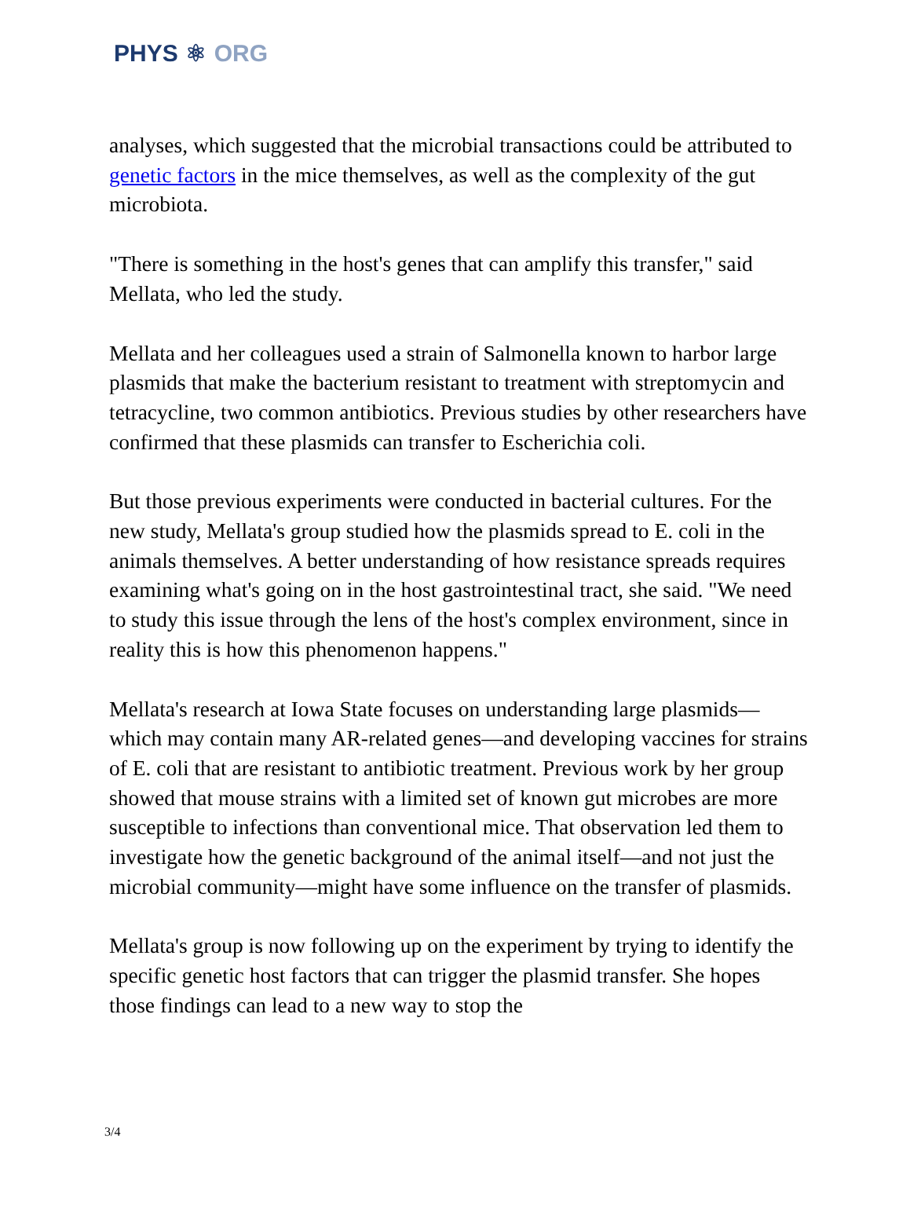PHYS ⚛ ORG
analyses, which suggested that the microbial transactions could be attributed to genetic factors in the mice themselves, as well as the complexity of the gut microbiota.
"There is something in the host's genes that can amplify this transfer," said Mellata, who led the study.
Mellata and her colleagues used a strain of Salmonella known to harbor large plasmids that make the bacterium resistant to treatment with streptomycin and tetracycline, two common antibiotics. Previous studies by other researchers have confirmed that these plasmids can transfer to Escherichia coli.
But those previous experiments were conducted in bacterial cultures. For the new study, Mellata's group studied how the plasmids spread to E. coli in the animals themselves. A better understanding of how resistance spreads requires examining what's going on in the host gastrointestinal tract, she said. "We need to study this issue through the lens of the host's complex environment, since in reality this is how this phenomenon happens."
Mellata's research at Iowa State focuses on understanding large plasmids—which may contain many AR-related genes—and developing vaccines for strains of E. coli that are resistant to antibiotic treatment. Previous work by her group showed that mouse strains with a limited set of known gut microbes are more susceptible to infections than conventional mice. That observation led them to investigate how the genetic background of the animal itself—and not just the microbial community—might have some influence on the transfer of plasmids.
Mellata's group is now following up on the experiment by trying to identify the specific genetic host factors that can trigger the plasmid transfer. She hopes those findings can lead to a new way to stop the
3/4